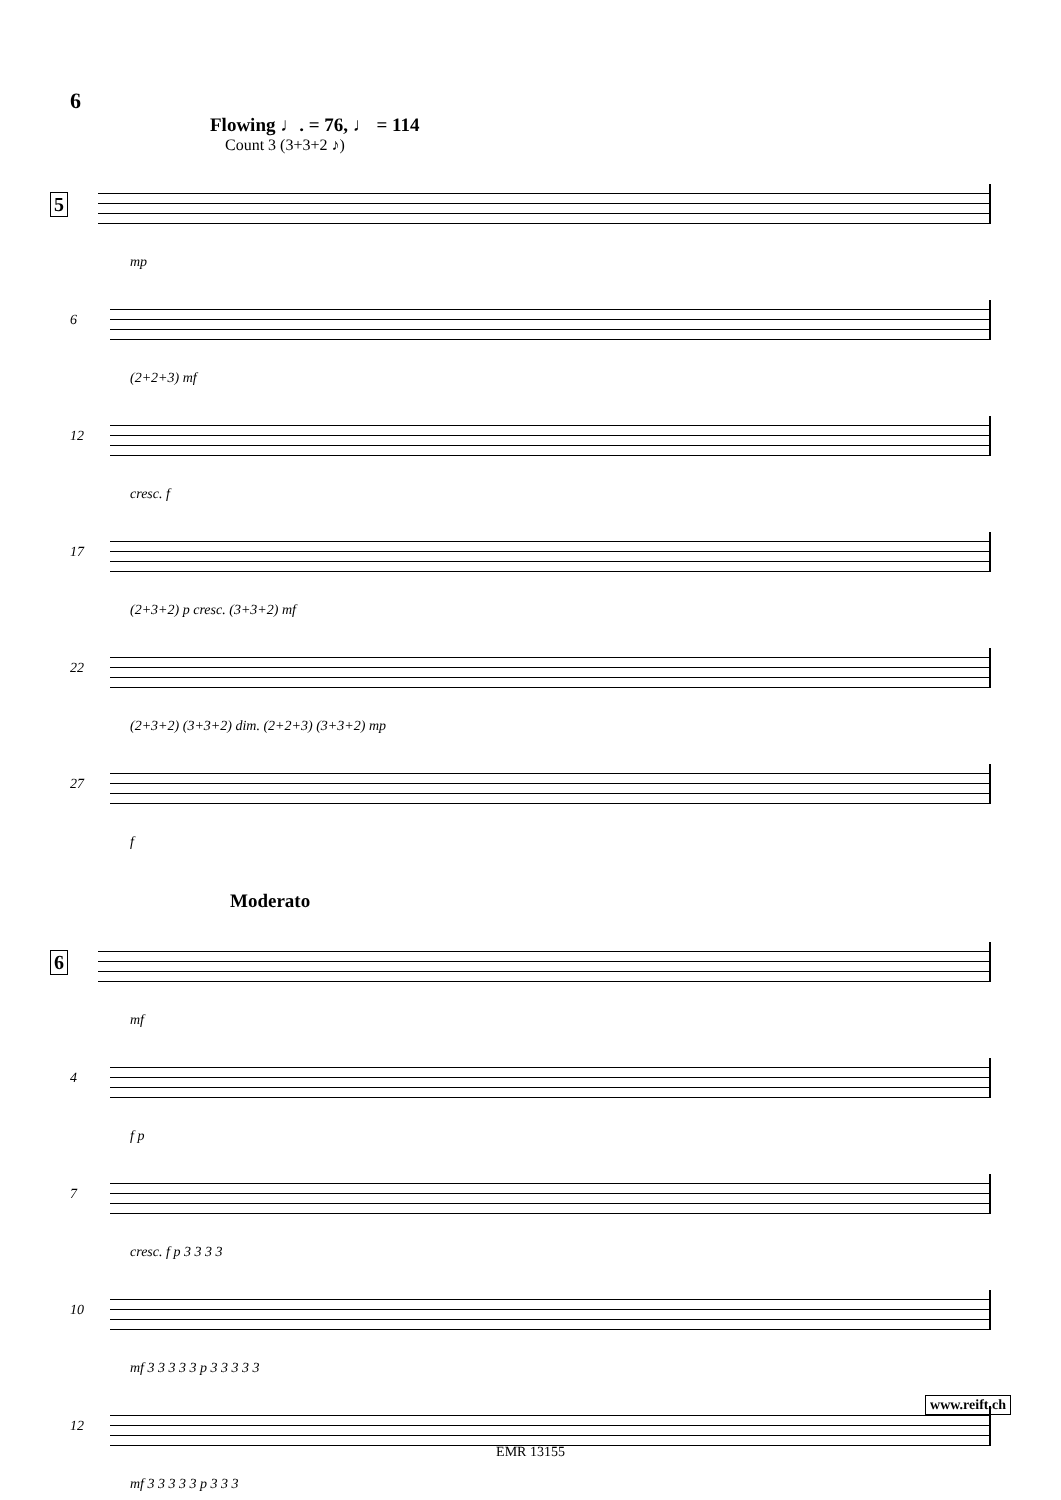6
Flowing ♩. = 76, ♩ = 114
Count 3 (3+3+2 ♪)
5
mp
6
(2+2+3) mf
12
cresc. f
17
(2+3+2) p cresc. (3+3+2) mf
22
(2+3+2) (3+3+2) dim. (2+2+3) (3+3+2) mp
27
f
Moderato
6
mf
4
f p
7
cresc. f p 3 3 3 3
10
mf 3 3 3 3 3 p 3 3 3 3 3
12
mf 3 3 3 3 3 p 3 3 3
www.reift.ch
EMR 13155